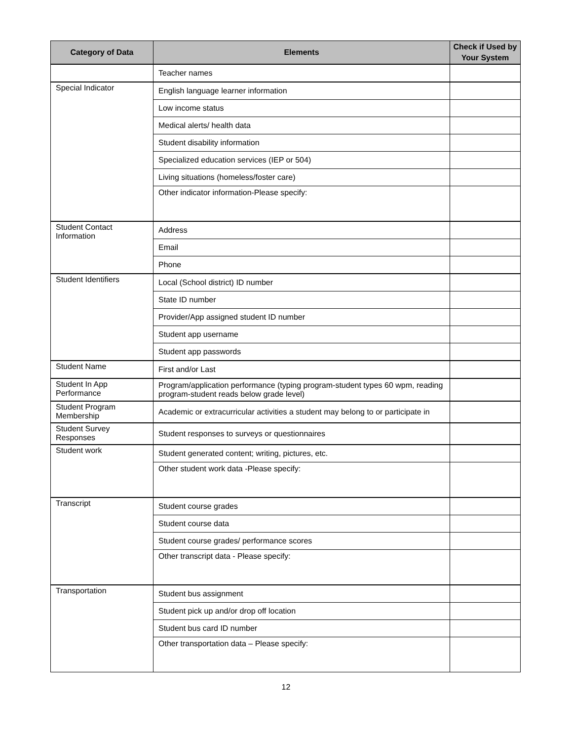| Category of Data | Elements | Check if Used by Your System |
| --- | --- | --- |
| | Teacher names | |
| Special Indicator | English language learner information | |
| | Low income status | |
| | Medical alerts/ health data | |
| | Student disability information | |
| | Specialized education services (IEP or 504) | |
| | Living situations (homeless/foster care) | |
| | Other indicator information-Please specify: | |
| Student Contact Information | Address | |
| | Email | |
| | Phone | |
| Student Identifiers | Local (School district) ID number | |
| | State ID number | |
| | Provider/App assigned student ID number | |
| | Student app username | |
| | Student app passwords | |
| Student Name | First and/or Last | |
| Student In App Performance | Program/application performance (typing program-student types 60 wpm, reading program-student reads below grade level) | |
| Student Program Membership | Academic or extracurricular activities a student may belong to or participate in | |
| Student Survey Responses | Student responses to surveys or questionnaires | |
| Student work | Student generated content; writing, pictures, etc. | |
| | Other student work data -Please specify: | |
| Transcript | Student course grades | |
| | Student course data | |
| | Student course grades/ performance scores | |
| | Other transcript data - Please specify: | |
| Transportation | Student bus assignment | |
| | Student pick up and/or drop off location | |
| | Student bus card ID number | |
| | Other transportation data – Please specify: | |
12